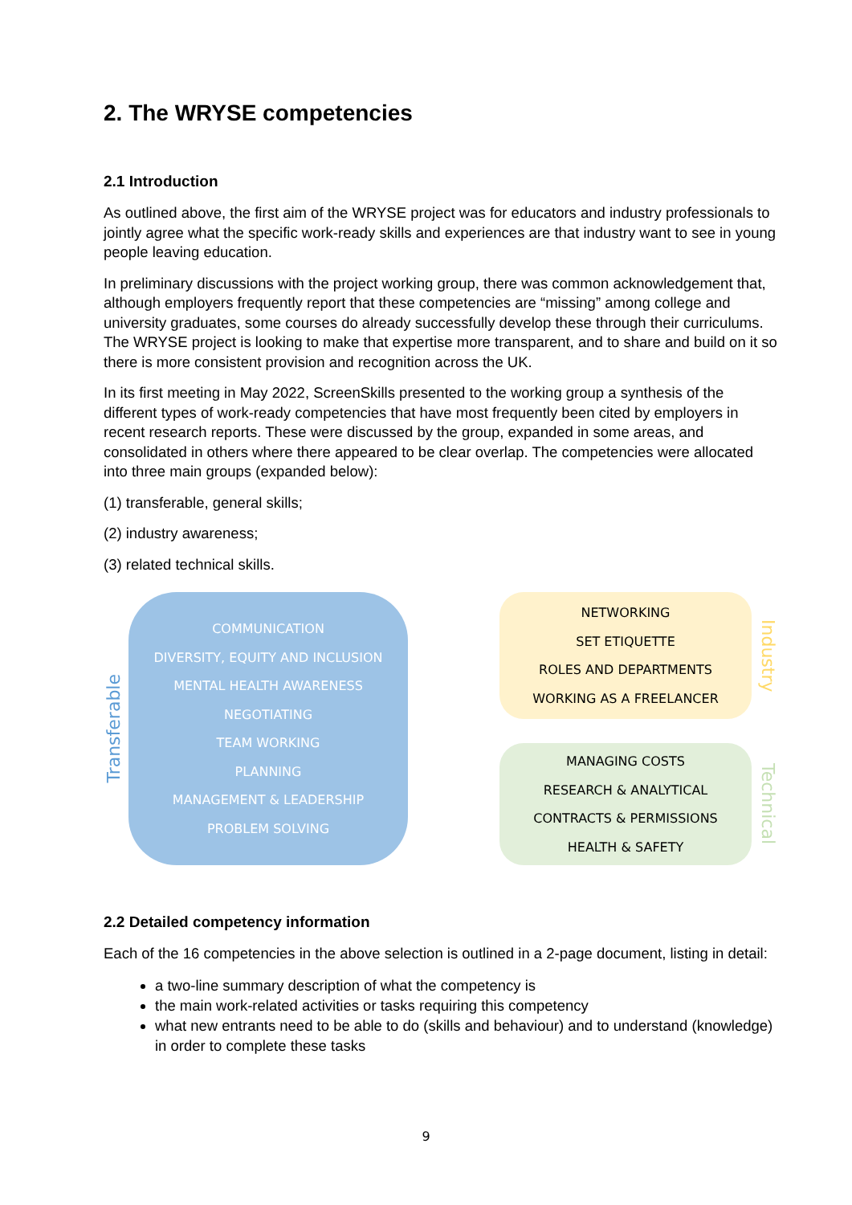2. The WRYSE competencies
2.1 Introduction
As outlined above, the first aim of the WRYSE project was for educators and industry professionals to jointly agree what the specific work-ready skills and experiences are that industry want to see in young people leaving education.
In preliminary discussions with the project working group, there was common acknowledgement that, although employers frequently report that these competencies are “missing” among college and university graduates, some courses do already successfully develop these through their curriculums. The WRYSE project is looking to make that expertise more transparent, and to share and build on it so there is more consistent provision and recognition across the UK.
In its first meeting in May 2022, ScreenSkills presented to the working group a synthesis of the different types of work-ready competencies that have most frequently been cited by employers in recent research reports. These were discussed by the group, expanded in some areas, and consolidated in others where there appeared to be clear overlap. The competencies were allocated into three main groups (expanded below):
(1) transferable, general skills;
(2) industry awareness;
(3) related technical skills.
Transferable
COMMUNICATION
DIVERSITY, EQUITY AND INCLUSION
MENTAL HEALTH AWARENESS
NEGOTIATING
TEAM WORKING
PLANNING
MANAGEMENT & LEADERSHIP
PROBLEM SOLVING
NETWORKING
SET ETIQUETTE
ROLES AND DEPARTMENTS
WORKING AS A FREELANCER
Industry
MANAGING COSTS
RESEARCH & ANALYTICAL
CONTRACTS & PERMISSIONS
HEALTH & SAFETY
Technical
2.2 Detailed competency information
Each of the 16 competencies in the above selection is outlined in a 2-page document, listing in detail:
a two-line summary description of what the competency is
the main work-related activities or tasks requiring this competency
what new entrants need to be able to do (skills and behaviour) and to understand (knowledge) in order to complete these tasks
9